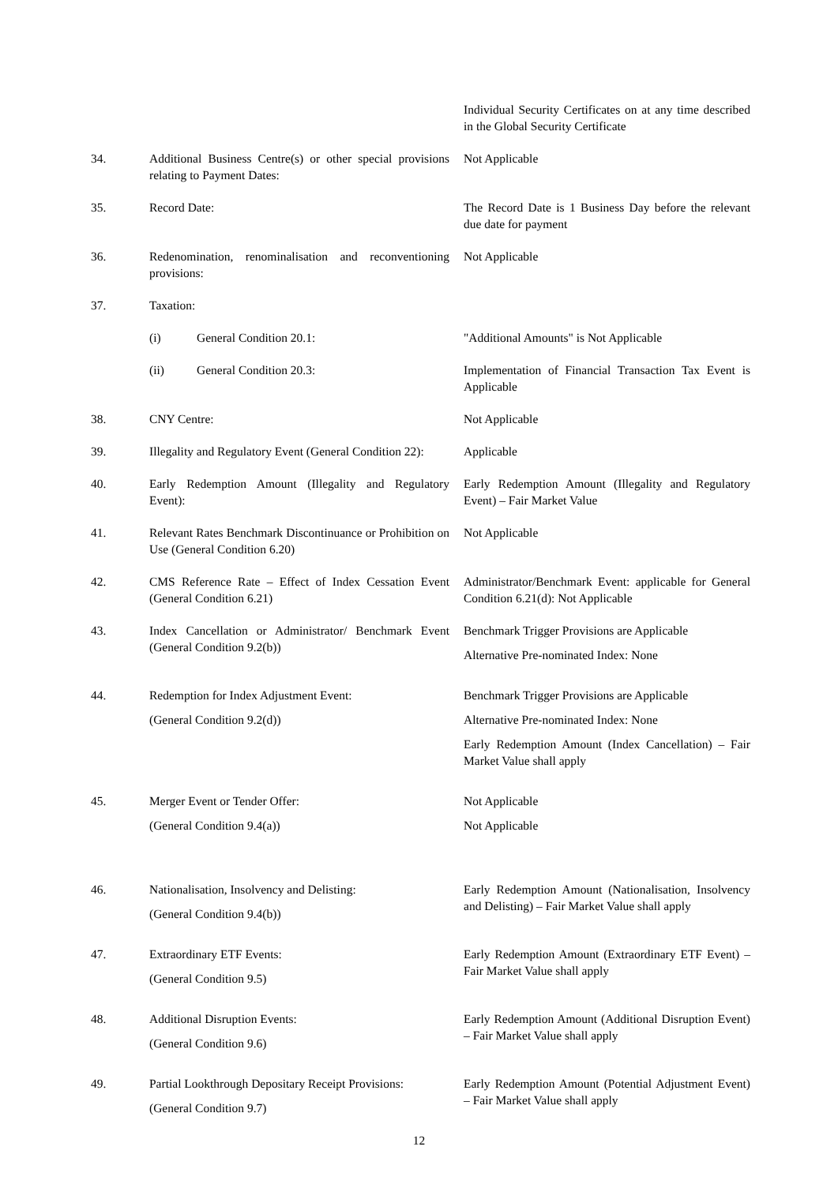Individual Security Certificates on at any time described in the Global Security Certificate
34. Additional Business Centre(s) or other special provisions relating to Payment Dates:
Not Applicable
35. Record Date: The Record Date is 1 Business Day before the relevant due date for payment
36. Redenomination, renominalisation and reconventioning provisions:
Not Applicable
37. Taxation:
(i) General Condition 20.1: "Additional Amounts" is Not Applicable
(ii) General Condition 20.3: Implementation of Financial Transaction Tax Event is Applicable
38. CNY Centre: Not Applicable
39. Illegality and Regulatory Event (General Condition 22):
Applicable
40. Early Redemption Amount (Illegality and Regulatory Event):
Early Redemption Amount (Illegality and Regulatory Event) – Fair Market Value
41. Relevant Rates Benchmark Discontinuance or Prohibition on Use (General Condition 6.20)
Not Applicable
42. CMS Reference Rate – Effect of Index Cessation Event (General Condition 6.21)
Administrator/Benchmark Event: applicable for General Condition 6.21(d): Not Applicable
43. Index Cancellation or Administrator/ Benchmark Event (General Condition 9.2(b))
Benchmark Trigger Provisions are Applicable
Alternative Pre-nominated Index: None
44. Redemption for Index Adjustment Event:
(General Condition 9.2(d))
Benchmark Trigger Provisions are Applicable
Alternative Pre-nominated Index: None
Early Redemption Amount (Index Cancellation) – Fair Market Value shall apply
45. Merger Event or Tender Offer:
(General Condition 9.4(a))
Not Applicable
Not Applicable
46. Nationalisation, Insolvency and Delisting:
(General Condition 9.4(b))
Early Redemption Amount (Nationalisation, Insolvency and Delisting) – Fair Market Value shall apply
47. Extraordinary ETF Events:
(General Condition 9.5)
Early Redemption Amount (Extraordinary ETF Event) – Fair Market Value shall apply
48. Additional Disruption Events:
(General Condition 9.6)
Early Redemption Amount (Additional Disruption Event) – Fair Market Value shall apply
49. Partial Lookthrough Depositary Receipt Provisions:
(General Condition 9.7)
Early Redemption Amount (Potential Adjustment Event) – Fair Market Value shall apply
12